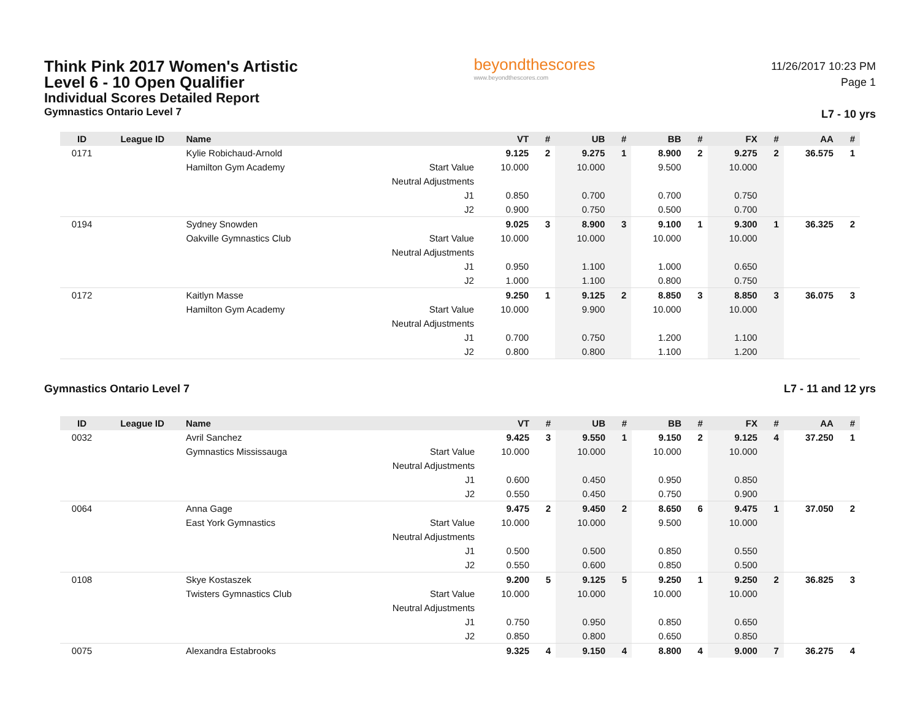Think Pink 2017 Women's Artistic
Level 6 - 10 Open Qualifier
Individual Scores Detailed Report
Gymnastics Ontario Level 7
beyondthescores
www.beyondthescores.com
11/26/2017 10:23 PM
Page 1
L7 - 10 yrs
| ID | League ID | Name | | VT | # | UB | # | BB | # | FX | # | AA | # |
| --- | --- | --- | --- | --- | --- | --- | --- | --- | --- | --- | --- | --- | --- |
| 0171 | | Kylie Robichaud-Arnold | | 9.125 | 2 | 9.275 | 1 | 8.900 | 2 | 9.275 | 2 | 36.575 | 1 |
| | | Hamilton Gym Academy | Start Value | 10.000 | | 10.000 | | 9.500 | | 10.000 | | | |
| | | | Neutral Adjustments | | | | | | | | | | |
| | | | J1 | 0.850 | | 0.700 | | 0.700 | | 0.750 | | | |
| | | | J2 | 0.900 | | 0.750 | | 0.500 | | 0.700 | | | |
| 0194 | | Sydney Snowden | | 9.025 | 3 | 8.900 | 3 | 9.100 | 1 | 9.300 | 1 | 36.325 | 2 |
| | | Oakville Gymnastics Club | Start Value | 10.000 | | 10.000 | | 10.000 | | 10.000 | | | |
| | | | Neutral Adjustments | | | | | | | | | | |
| | | | J1 | 0.950 | | 1.100 | | 1.000 | | 0.650 | | | |
| | | | J2 | 1.000 | | 1.100 | | 0.800 | | 0.750 | | | |
| 0172 | | Kaitlyn Masse | | 9.250 | 1 | 9.125 | 2 | 8.850 | 3 | 8.850 | 3 | 36.075 | 3 |
| | | Hamilton Gym Academy | Start Value | 10.000 | | 9.900 | | 10.000 | | 10.000 | | | |
| | | | Neutral Adjustments | | | | | | | | | | |
| | | | J1 | 0.700 | | 0.750 | | 1.200 | | 1.100 | | | |
| | | | J2 | 0.800 | | 0.800 | | 1.100 | | 1.200 | | | |
Gymnastics Ontario Level 7 L7 - 11 and 12 yrs
| ID | League ID | Name | | VT | # | UB | # | BB | # | FX | # | AA | # |
| --- | --- | --- | --- | --- | --- | --- | --- | --- | --- | --- | --- | --- | --- |
| 0032 | | Avril Sanchez | | 9.425 | 3 | 9.550 | 1 | 9.150 | 2 | 9.125 | 4 | 37.250 | 1 |
| | | Gymnastics Mississauga | Start Value | 10.000 | | 10.000 | | 10.000 | | 10.000 | | | |
| | | | Neutral Adjustments | | | | | | | | | | |
| | | | J1 | 0.600 | | 0.450 | | 0.950 | | 0.850 | | | |
| | | | J2 | 0.550 | | 0.450 | | 0.750 | | 0.900 | | | |
| 0064 | | Anna Gage | | 9.475 | 2 | 9.450 | 2 | 8.650 | 6 | 9.475 | 1 | 37.050 | 2 |
| | | East York Gymnastics | Start Value | 10.000 | | 10.000 | | 9.500 | | 10.000 | | | |
| | | | Neutral Adjustments | | | | | | | | | | |
| | | | J1 | 0.500 | | 0.500 | | 0.850 | | 0.550 | | | |
| | | | J2 | 0.550 | | 0.600 | | 0.850 | | 0.500 | | | |
| 0108 | | Skye Kostaszek | | 9.200 | 5 | 9.125 | 5 | 9.250 | 1 | 9.250 | 2 | 36.825 | 3 |
| | | Twisters Gymnastics Club | Start Value | 10.000 | | 10.000 | | 10.000 | | 10.000 | | | |
| | | | Neutral Adjustments | | | | | | | | | | |
| | | | J1 | 0.750 | | 0.950 | | 0.850 | | 0.650 | | | |
| | | | J2 | 0.850 | | 0.800 | | 0.650 | | 0.850 | | | |
| 0075 | | Alexandra Estabrooks | | 9.325 | 4 | 9.150 | 4 | 8.800 | 4 | 9.000 | 7 | 36.275 | 4 |